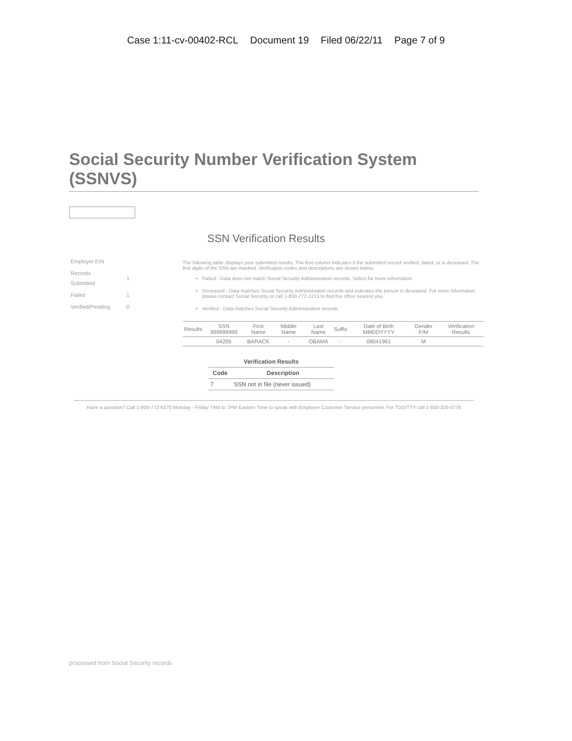Case 1:11-cv-00402-RCL Document 19 Filed 06/22/11 Page 7 of 9
Social Security Number Verification System (SSNVS)
SSN Verification Results
| Employer EIN | |
| Records Submitted | 1 |
| Failed | 1 |
| Verified/Pending | 0 |
The following table displays your submitted results. The first column indicates if the submitted record verified, failed, or is deceased. The first digits of the SSN are masked. Verification codes and descriptions are shown below.
Failed - Data does not match Social Security Administration records. Select for more information.
Deceased - Data matches Social Security Administration records and indicates the person is deceased. For more information please contact Social Security or call 1-800-772-1213 to find the office nearest you.
Verified - Data matches Social Security Administration records.
| Results | SSN 999999999 | First Name | Middle Name | Last Name | Suffix | Date of Birth MMDDYYYY | Gender F/M | Verification Results |
| --- | --- | --- | --- | --- | --- | --- | --- | --- |
| | 04205 | BARACK | - | OBAMA | - | 08041961 | M | |
| Verification Results | |
| --- | --- |
| Code | Description |
| 7 | SSN not in file (never issued) |
Have a question? Call 1-800-772-6270 Monday - Friday 7AM to 7PM Eastern Time to speak with Employer Customer Service personnel. For TDD/TTY call 1-800-325-0778
processed from Social Security records